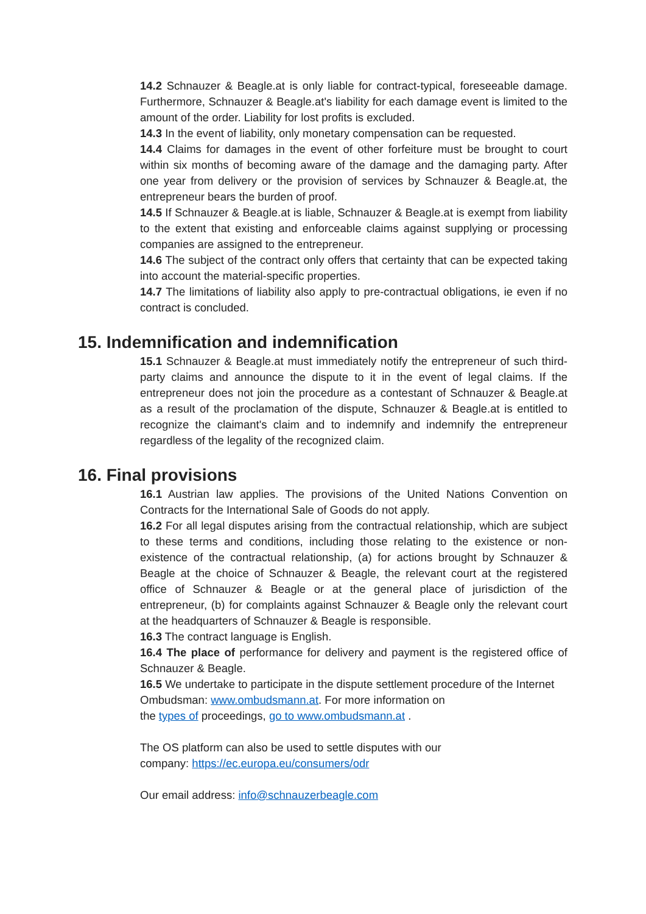14.2 Schnauzer & Beagle.at is only liable for contract-typical, foreseeable damage. Furthermore, Schnauzer & Beagle.at's liability for each damage event is limited to the amount of the order. Liability for lost profits is excluded.
14.3 In the event of liability, only monetary compensation can be requested.
14.4 Claims for damages in the event of other forfeiture must be brought to court within six months of becoming aware of the damage and the damaging party. After one year from delivery or the provision of services by Schnauzer & Beagle.at, the entrepreneur bears the burden of proof.
14.5 If Schnauzer & Beagle.at is liable, Schnauzer & Beagle.at is exempt from liability to the extent that existing and enforceable claims against supplying or processing companies are assigned to the entrepreneur.
14.6 The subject of the contract only offers that certainty that can be expected taking into account the material-specific properties.
14.7 The limitations of liability also apply to pre-contractual obligations, ie even if no contract is concluded.
15. Indemnification and indemnification
15.1 Schnauzer & Beagle.at must immediately notify the entrepreneur of such third-party claims and announce the dispute to it in the event of legal claims. If the entrepreneur does not join the procedure as a contestant of Schnauzer & Beagle.at as a result of the proclamation of the dispute, Schnauzer & Beagle.at is entitled to recognize the claimant's claim and to indemnify and indemnify the entrepreneur regardless of the legality of the recognized claim.
16. Final provisions
16.1 Austrian law applies. The provisions of the United Nations Convention on Contracts for the International Sale of Goods do not apply.
16.2 For all legal disputes arising from the contractual relationship, which are subject to these terms and conditions, including those relating to the existence or non-existence of the contractual relationship, (a) for actions brought by Schnauzer & Beagle at the choice of Schnauzer & Beagle, the relevant court at the registered office of Schnauzer & Beagle or at the general place of jurisdiction of the entrepreneur, (b) for complaints against Schnauzer & Beagle only the relevant court at the headquarters of Schnauzer & Beagle is responsible.
16.3 The contract language is English.
16.4 The place of performance for delivery and payment is the registered office of Schnauzer & Beagle.
16.5 We undertake to participate in the dispute settlement procedure of the Internet Ombudsman: www.ombudsmann.at. For more information on
the types of proceedings, go to www.ombudsmann.at .
The OS platform can also be used to settle disputes with our
company: https://ec.europa.eu/consumers/odr
Our email address: info@schnauzerbeagle.com